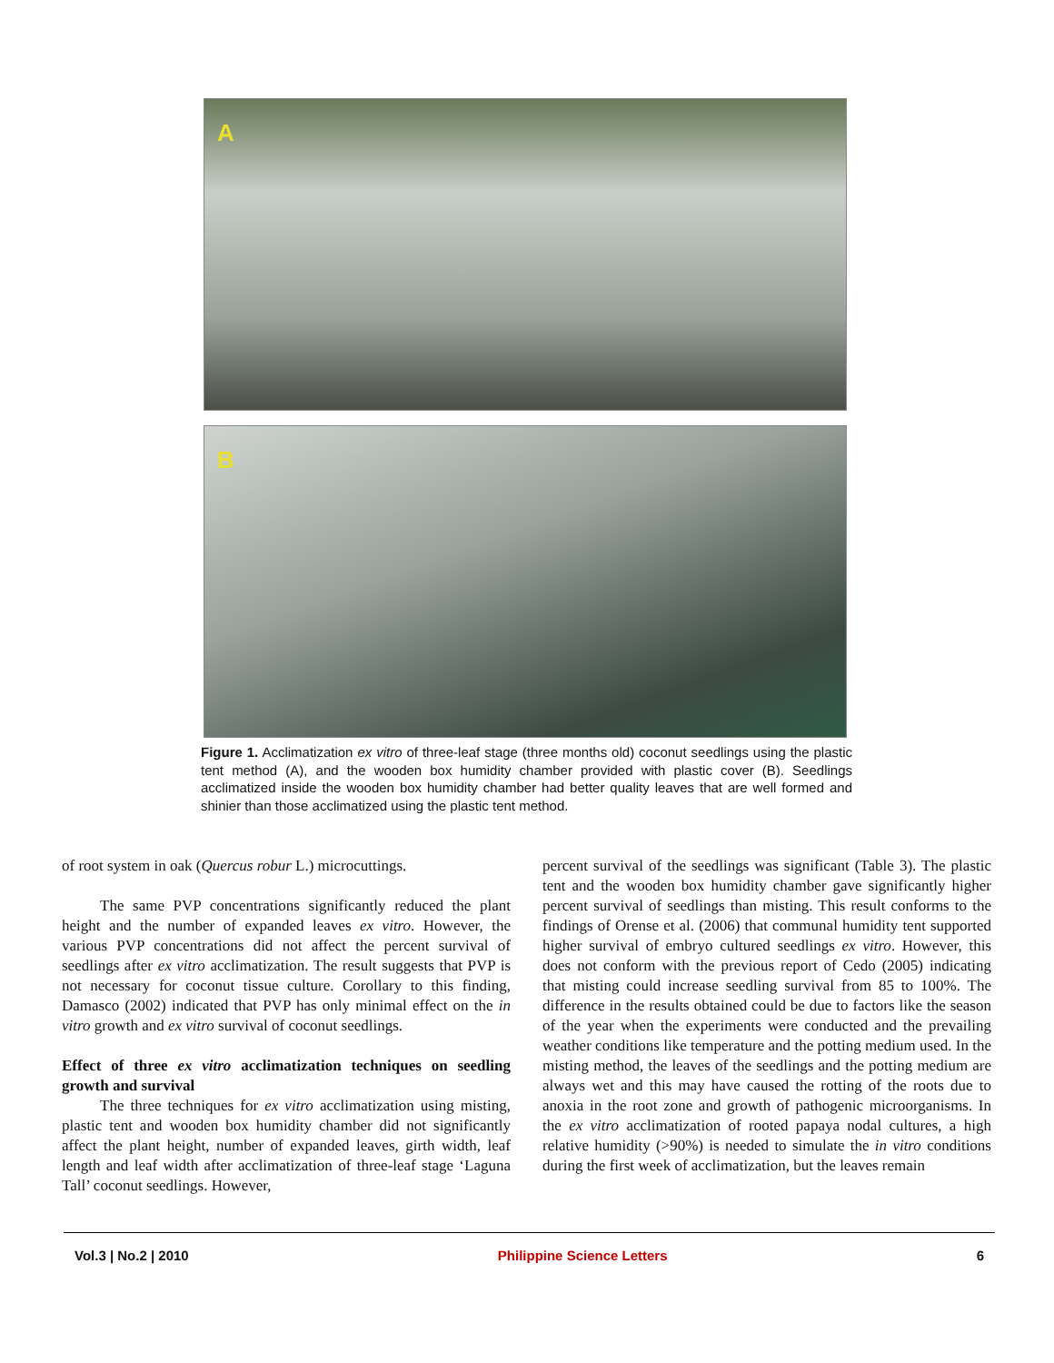A
B
Figure 1. Acclimatization ex vitro of three-leaf stage (three months old) coconut seedlings using the plastic tent method (A), and the wooden box humidity chamber provided with plastic cover (B). Seedlings acclimatized inside the wooden box humidity chamber had better quality leaves that are well formed and shinier than those acclimatized using the plastic tent method.
of root system in oak (Quercus robur L.) microcuttings.
The same PVP concentrations significantly reduced the plant height and the number of expanded leaves ex vitro. However, the various PVP concentrations did not affect the percent survival of seedlings after ex vitro acclimatization. The result suggests that PVP is not necessary for coconut tissue culture. Corollary to this finding, Damasco (2002) indicated that PVP has only minimal effect on the in vitro growth and ex vitro survival of coconut seedlings.
Effect of three ex vitro acclimatization techniques on seedling growth and survival
The three techniques for ex vitro acclimatization using misting, plastic tent and wooden box humidity chamber did not significantly affect the plant height, number of expanded leaves, girth width, leaf length and leaf width after acclimatization of three-leaf stage ‘Laguna Tall’ coconut seedlings. However,
percent survival of the seedlings was significant (Table 3). The plastic tent and the wooden box humidity chamber gave significantly higher percent survival of seedlings than misting. This result conforms to the findings of Orense et al. (2006) that communal humidity tent supported higher survival of embryo cultured seedlings ex vitro. However, this does not conform with the previous report of Cedo (2005) indicating that misting could increase seedling survival from 85 to 100%. The difference in the results obtained could be due to factors like the season of the year when the experiments were conducted and the prevailing weather conditions like temperature and the potting medium used. In the misting method, the leaves of the seedlings and the potting medium are always wet and this may have caused the rotting of the roots due to anoxia in the root zone and growth of pathogenic microorganisms. In the ex vitro acclimatization of rooted papaya nodal cultures, a high relative humidity (>90%) is needed to simulate the in vitro conditions during the first week of acclimatization, but the leaves remain
Vol.3 | No.2 | 2010 Philippine Science Letters 6